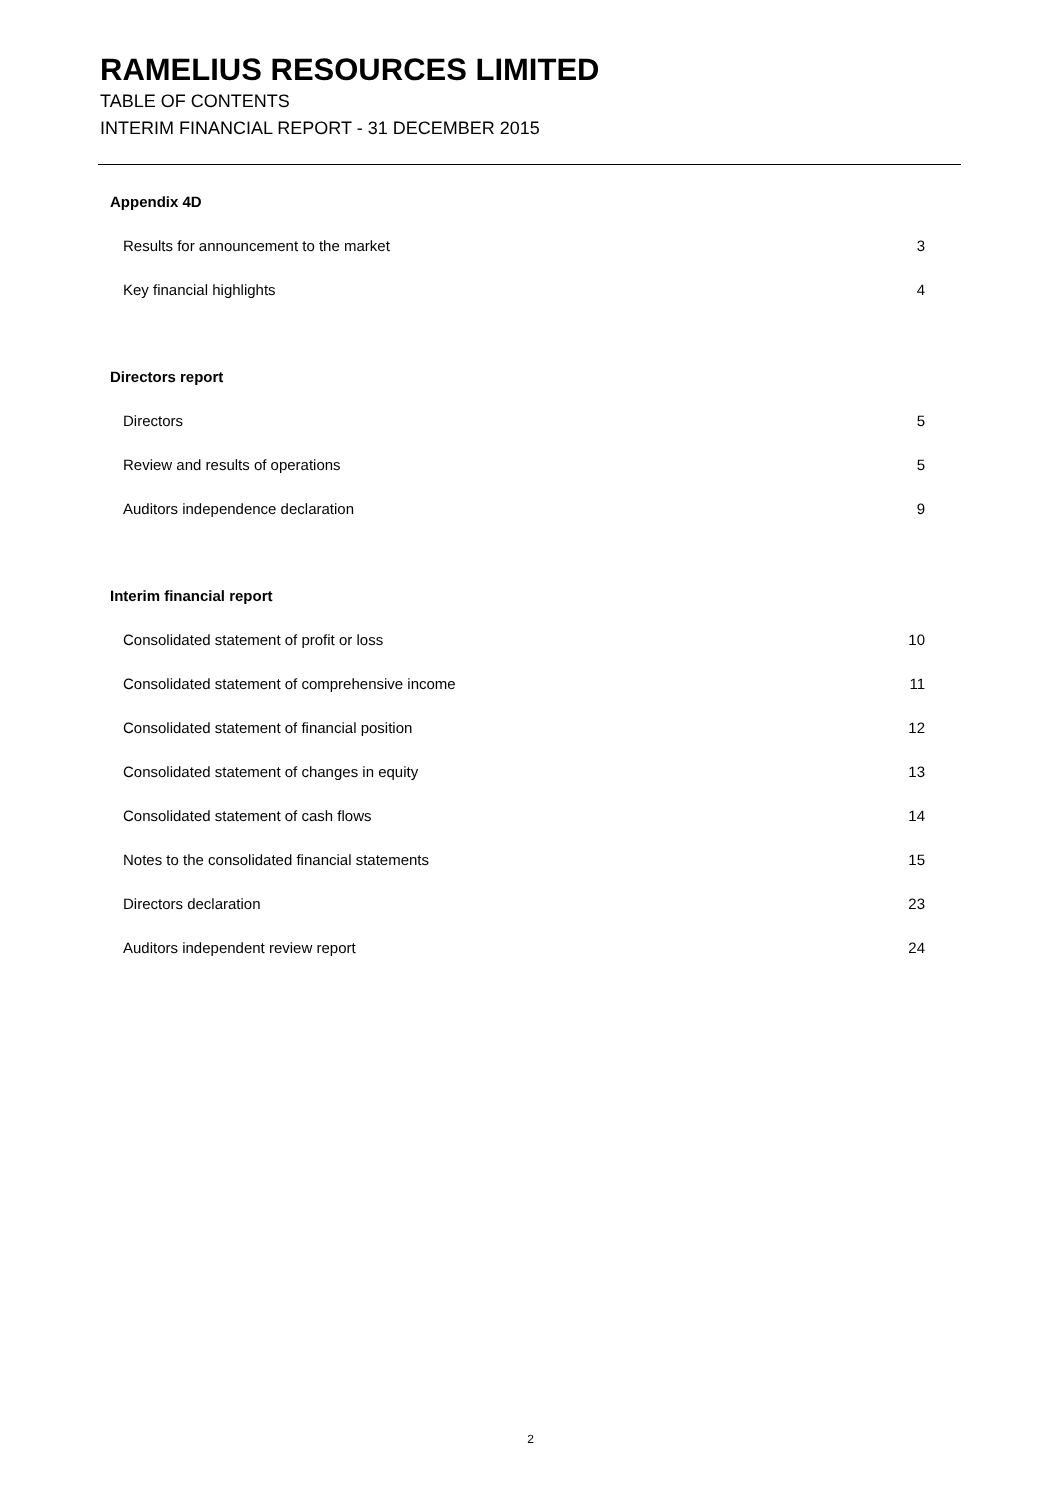RAMELIUS RESOURCES LIMITED
TABLE OF CONTENTS
INTERIM FINANCIAL REPORT - 31 DECEMBER 2015
Appendix 4D
Results for announcement to the market 3
Key financial highlights 4
Directors report
Directors 5
Review and results of operations 5
Auditors independence declaration 9
Interim financial report
Consolidated statement of profit or loss 10
Consolidated statement of comprehensive income 11
Consolidated statement of financial position 12
Consolidated statement of changes in equity 13
Consolidated statement of cash flows 14
Notes to the consolidated financial statements 15
Directors declaration 23
Auditors independent review report 24
2